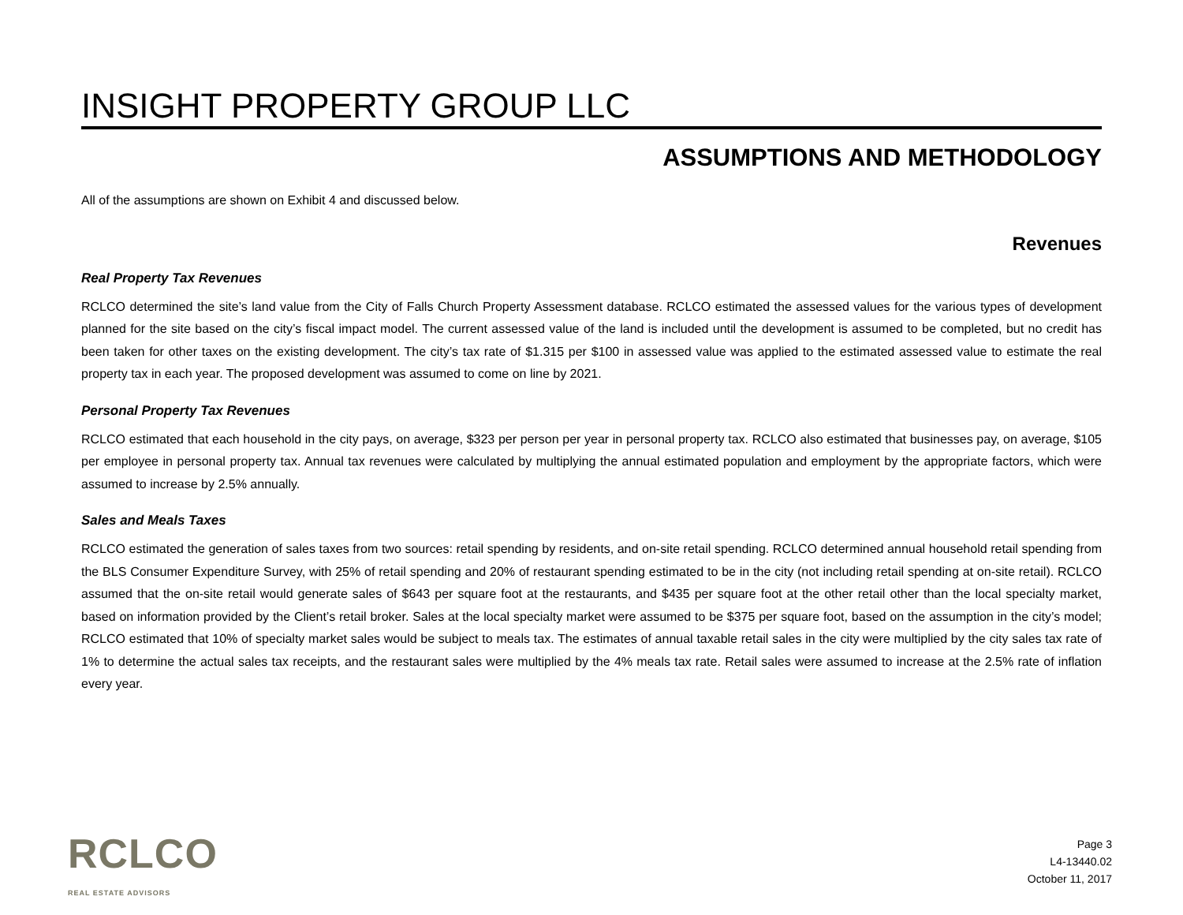INSIGHT PROPERTY GROUP LLC
ASSUMPTIONS AND METHODOLOGY
All of the assumptions are shown on Exhibit 4 and discussed below.
Revenues
Real Property Tax Revenues
RCLCO determined the site’s land value from the City of Falls Church Property Assessment database. RCLCO estimated the assessed values for the various types of development planned for the site based on the city’s fiscal impact model. The current assessed value of the land is included until the development is assumed to be completed, but no credit has been taken for other taxes on the existing development. The city’s tax rate of $1.315 per $100 in assessed value was applied to the estimated assessed value to estimate the real property tax in each year. The proposed development was assumed to come on line by 2021.
Personal Property Tax Revenues
RCLCO estimated that each household in the city pays, on average, $323 per person per year in personal property tax. RCLCO also estimated that businesses pay, on average, $105 per employee in personal property tax. Annual tax revenues were calculated by multiplying the annual estimated population and employment by the appropriate factors, which were assumed to increase by 2.5% annually.
Sales and Meals Taxes
RCLCO estimated the generation of sales taxes from two sources: retail spending by residents, and on-site retail spending. RCLCO determined annual household retail spending from the BLS Consumer Expenditure Survey, with 25% of retail spending and 20% of restaurant spending estimated to be in the city (not including retail spending at on-site retail). RCLCO assumed that the on-site retail would generate sales of $643 per square foot at the restaurants, and $435 per square foot at the other retail other than the local specialty market, based on information provided by the Client’s retail broker. Sales at the local specialty market were assumed to be $375 per square foot, based on the assumption in the city’s model; RCLCO estimated that 10% of specialty market sales would be subject to meals tax. The estimates of annual taxable retail sales in the city were multiplied by the city sales tax rate of 1% to determine the actual sales tax receipts, and the restaurant sales were multiplied by the 4% meals tax rate. Retail sales were assumed to increase at the 2.5% rate of inflation every year.
RCLCO
REAL ESTATE ADVISORS
Page 3
L4-13440.02
October 11, 2017